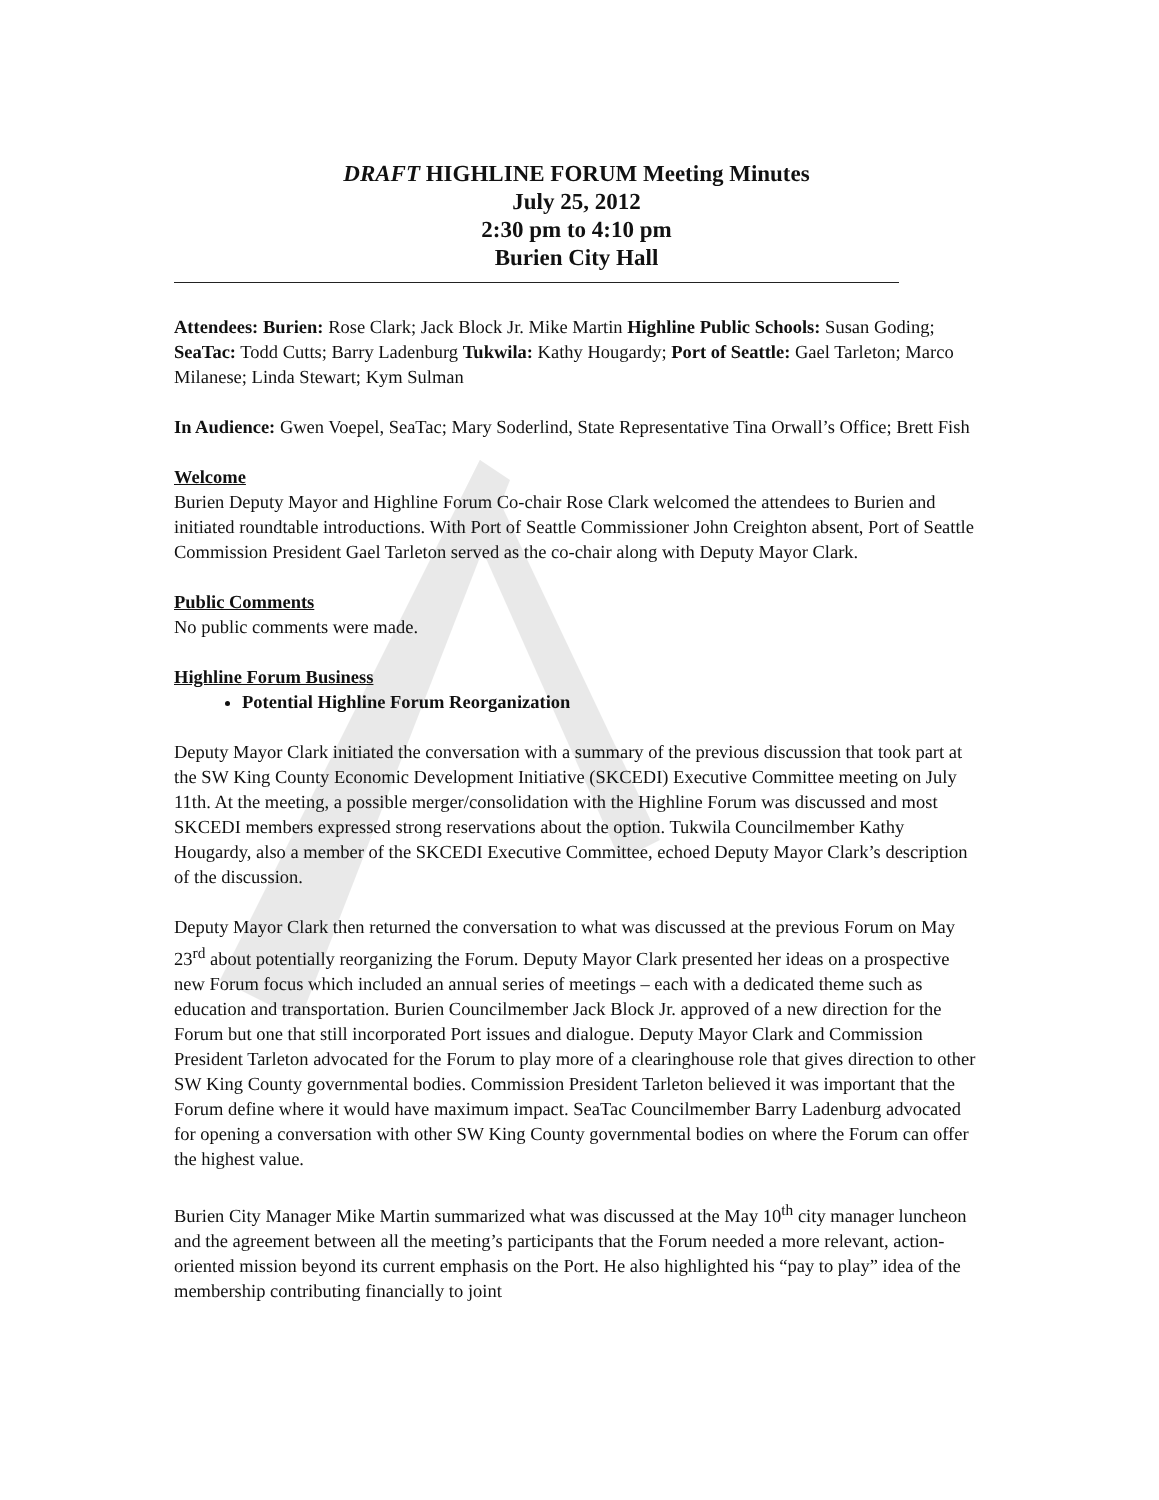DRAFT HIGHLINE FORUM Meeting Minutes
July 25, 2012
2:30 pm to 4:10 pm
Burien City Hall
Attendees: Burien: Rose Clark; Jack Block Jr. Mike Martin Highline Public Schools: Susan Goding; SeaTac: Todd Cutts; Barry Ladenburg Tukwila: Kathy Hougardy; Port of Seattle: Gael Tarleton; Marco Milanese; Linda Stewart; Kym Sulman
In Audience: Gwen Voepel, SeaTac; Mary Soderlind, State Representative Tina Orwall’s Office; Brett Fish
Welcome
Burien Deputy Mayor and Highline Forum Co-chair Rose Clark welcomed the attendees to Burien and initiated roundtable introductions. With Port of Seattle Commissioner John Creighton absent, Port of Seattle Commission President Gael Tarleton served as the co-chair along with Deputy Mayor Clark.
Public Comments
No public comments were made.
Highline Forum Business
Potential Highline Forum Reorganization
Deputy Mayor Clark initiated the conversation with a summary of the previous discussion that took part at the SW King County Economic Development Initiative (SKCEDI) Executive Committee meeting on July 11th. At the meeting, a possible merger/consolidation with the Highline Forum was discussed and most SKCEDI members expressed strong reservations about the option. Tukwila Councilmember Kathy Hougardy, also a member of the SKCEDI Executive Committee, echoed Deputy Mayor Clark’s description of the discussion.
Deputy Mayor Clark then returned the conversation to what was discussed at the previous Forum on May 23<sup>rd</sup> about potentially reorganizing the Forum. Deputy Mayor Clark presented her ideas on a prospective new Forum focus which included an annual series of meetings – each with a dedicated theme such as education and transportation. Burien Councilmember Jack Block Jr. approved of a new direction for the Forum but one that still incorporated Port issues and dialogue. Deputy Mayor Clark and Commission President Tarleton advocated for the Forum to play more of a clearinghouse role that gives direction to other SW King County governmental bodies. Commission President Tarleton believed it was important that the Forum define where it would have maximum impact. SeaTac Councilmember Barry Ladenburg advocated for opening a conversation with other SW King County governmental bodies on where the Forum can offer the highest value.
Burien City Manager Mike Martin summarized what was discussed at the May 10<sup>th</sup> city manager luncheon and the agreement between all the meeting’s participants that the Forum needed a more relevant, action-oriented mission beyond its current emphasis on the Port. He also highlighted his “pay to play” idea of the membership contributing financially to joint